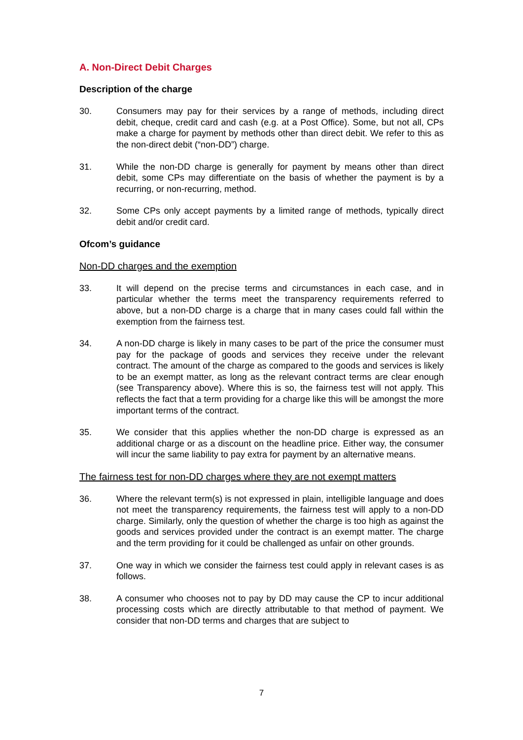A. Non-Direct Debit Charges
Description of the charge
30. Consumers may pay for their services by a range of methods, including direct debit, cheque, credit card and cash (e.g. at a Post Office). Some, but not all, CPs make a charge for payment by methods other than direct debit. We refer to this as the non-direct debit (“non-DD”) charge.
31. While the non-DD charge is generally for payment by means other than direct debit, some CPs may differentiate on the basis of whether the payment is by a recurring, or non-recurring, method.
32. Some CPs only accept payments by a limited range of methods, typically direct debit and/or credit card.
Ofcom’s guidance
Non-DD charges and the exemption
33. It will depend on the precise terms and circumstances in each case, and in particular whether the terms meet the transparency requirements referred to above, but a non-DD charge is a charge that in many cases could fall within the exemption from the fairness test.
34. A non-DD charge is likely in many cases to be part of the price the consumer must pay for the package of goods and services they receive under the relevant contract. The amount of the charge as compared to the goods and services is likely to be an exempt matter, as long as the relevant contract terms are clear enough (see Transparency above). Where this is so, the fairness test will not apply. This reflects the fact that a term providing for a charge like this will be amongst the more important terms of the contract.
35. We consider that this applies whether the non-DD charge is expressed as an additional charge or as a discount on the headline price. Either way, the consumer will incur the same liability to pay extra for payment by an alternative means.
The fairness test for non-DD charges where they are not exempt matters
36. Where the relevant term(s) is not expressed in plain, intelligible language and does not meet the transparency requirements, the fairness test will apply to a non-DD charge. Similarly, only the question of whether the charge is too high as against the goods and services provided under the contract is an exempt matter. The charge and the term providing for it could be challenged as unfair on other grounds.
37. One way in which we consider the fairness test could apply in relevant cases is as follows.
38. A consumer who chooses not to pay by DD may cause the CP to incur additional processing costs which are directly attributable to that method of payment. We consider that non-DD terms and charges that are subject to
7